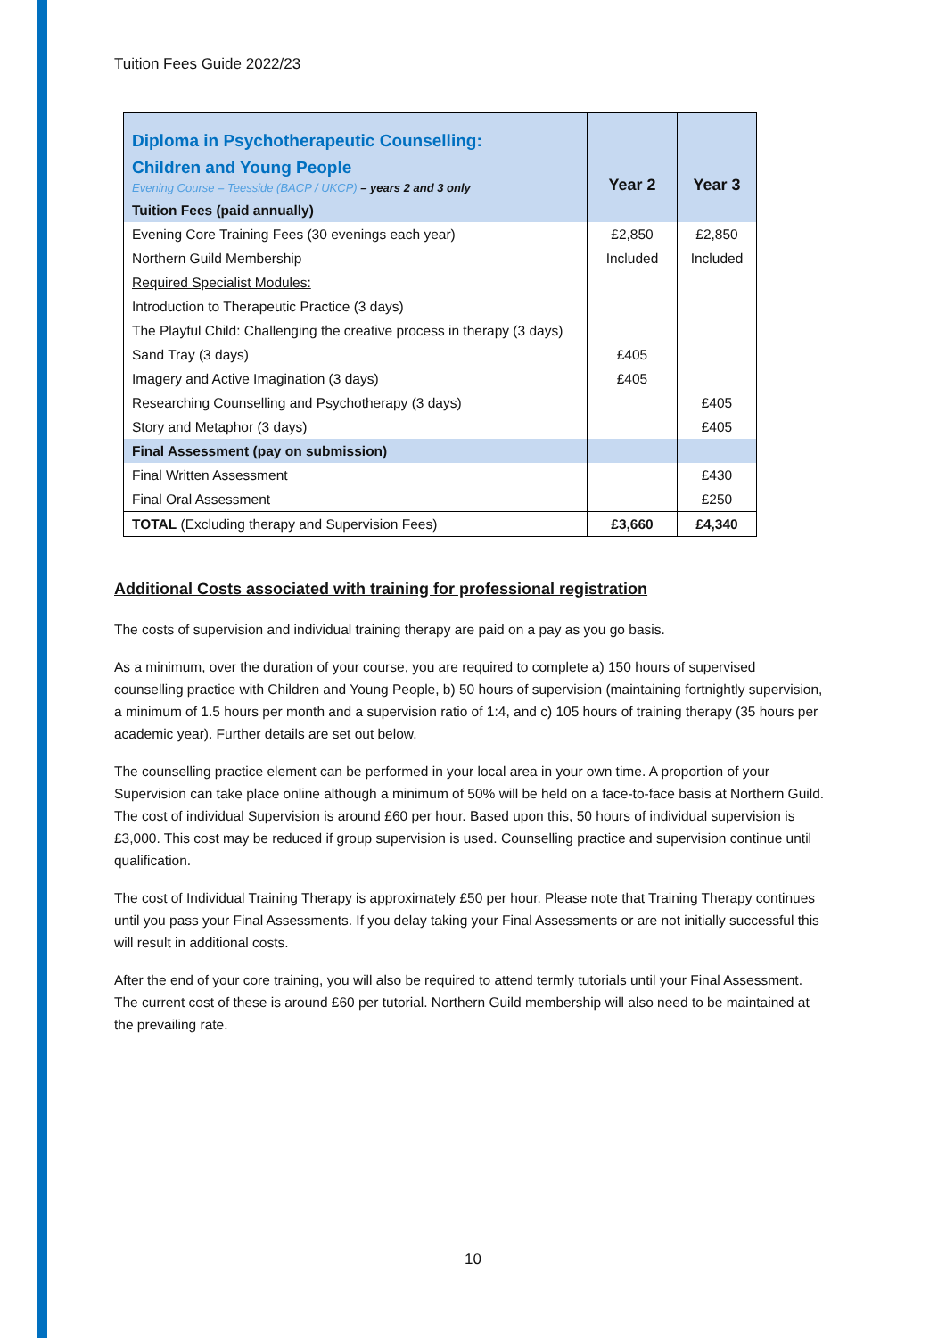Tuition Fees Guide 2022/23
| Diploma in Psychotherapeutic Counselling: Children and Young People Evening Course – Teesside (BACP / UKCP) – years 2 and 3 only | Year 2 | Year 3 |
| Tuition Fees (paid annually) | | |
| Evening Core Training Fees (30 evenings each year) | £2,850 | £2,850 |
| Northern Guild Membership | Included | Included |
| Required Specialist Modules: | | |
| Introduction to Therapeutic Practice (3 days) | | |
| The Playful Child: Challenging the creative process in therapy (3 days) | | |
| Sand Tray (3 days) | £405 | |
| Imagery and Active Imagination (3 days) | £405 | |
| Researching Counselling and Psychotherapy (3 days) | | £405 |
| Story and Metaphor (3 days) | | £405 |
| Final Assessment (pay on submission) | | |
| Final Written Assessment | | £430 |
| Final Oral Assessment | | £250 |
| TOTAL (Excluding therapy and Supervision Fees) | £3,660 | £4,340 |
Additional Costs associated with training for professional registration
The costs of supervision and individual training therapy are paid on a pay as you go basis.
As a minimum, over the duration of your course, you are required to complete a) 150 hours of supervised counselling practice with Children and Young People, b) 50 hours of supervision (maintaining fortnightly supervision, a minimum of 1.5 hours per month and a supervision ratio of 1:4, and c) 105 hours of training therapy (35 hours per academic year). Further details are set out below.
The counselling practice element can be performed in your local area in your own time. A proportion of your Supervision can take place online although a minimum of 50% will be held on a face-to-face basis at Northern Guild. The cost of individual Supervision is around £60 per hour. Based upon this, 50 hours of individual supervision is £3,000. This cost may be reduced if group supervision is used. Counselling practice and supervision continue until qualification.
The cost of Individual Training Therapy is approximately £50 per hour. Please note that Training Therapy continues until you pass your Final Assessments. If you delay taking your Final Assessments or are not initially successful this will result in additional costs.
After the end of your core training, you will also be required to attend termly tutorials until your Final Assessment. The current cost of these is around £60 per tutorial. Northern Guild membership will also need to be maintained at the prevailing rate.
10